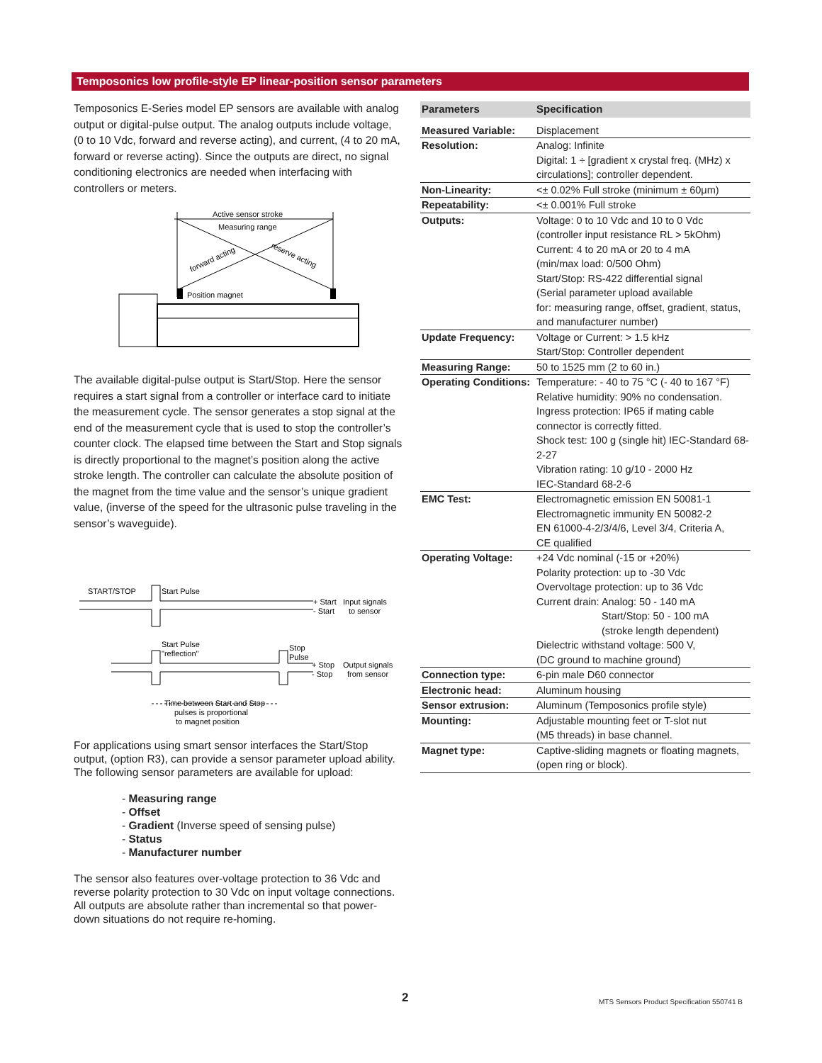Temposonics low profile-style EP linear-position sensor parameters
Temposonics E-Series model EP sensors are available with analog output or digital-pulse output. The analog outputs include voltage, (0 to 10 Vdc, forward and reverse acting), and current, (4 to 20 mA, forward or reverse acting). Since the outputs are direct, no signal conditioning electronics are needed when interfacing with controllers or meters.
Active sensor stroke
Measuring range
forward acting
reserve acting
Position magnet
The available digital-pulse output is Start/Stop. Here the sensor requires a start signal from a controller or interface card to initiate the measurement cycle. The sensor generates a stop signal at the end of the measurement cycle that is used to stop the controller’s counter clock. The elapsed time between the Start and Stop signals is directly proportional to the magnet’s position along the active stroke length. The controller can calculate the absolute position of the magnet from the time value and the sensor’s unique gradient value, (inverse of the speed for the ultrasonic pulse traveling in the sensor’s waveguide).
START/STOP
Start Pulse
+ Start
- Start
Input signals
to sensor
Start Pulse
"reflection"
Stop
Pulse
+ Stop
- Stop
Output signals
from sensor
Time between Start and Stop
pulses is proportional
to magnet position
For applications using smart sensor interfaces the Start/Stop output, (option R3), can provide a sensor parameter upload ability. The following sensor parameters are available for upload:
- Measuring range
- Offset
- Gradient (Inverse speed of sensing pulse)
- Status
- Manufacturer number
The sensor also features over-voltage protection to 36 Vdc and reverse polarity protection to 30 Vdc on input voltage connections. All outputs are absolute rather than incremental so that power-down situations do not require re-homing.
| Parameters | Specification |
| --- | --- |
| Measured Variable: | Displacement |
| Resolution: | Analog: Infinite Digital: 1 ÷ [gradient x crystal freq. (MHz) x circulations]; controller dependent. |
| Non-Linearity: | <± 0.02% Full stroke (minimum ± 60μm) |
| Repeatability: | <± 0.001% Full stroke |
| Outputs: | Voltage: 0 to 10 Vdc and 10 to 0 Vdc (controller input resistance RL > 5kOhm) Current: 4 to 20 mA or 20 to 4 mA (min/max load: 0/500 Ohm) Start/Stop: RS-422 differential signal (Serial parameter upload available for: measuring range, offset, gradient, status, and manufacturer number) |
| Update Frequency: | Voltage or Current: > 1.5 kHz Start/Stop: Controller dependent |
| Measuring Range: | 50 to 1525 mm (2 to 60 in.) |
| Operating Conditions: | Temperature: - 40 to 75 °C (- 40 to 167 °F) Relative humidity: 90% no condensation. Ingress protection: IP65 if mating cable connector is correctly fitted. Shock test: 100 g (single hit) IEC-Standard 68-2-27 Vibration rating: 10 g/10 - 2000 Hz IEC-Standard 68-2-6 |
| EMC Test: | Electromagnetic emission EN 50081-1 Electromagnetic immunity EN 50082-2 EN 61000-4-2/3/4/6, Level 3/4, Criteria A, CE qualified |
| Operating Voltage: | +24 Vdc nominal (-15 or +20%) Polarity protection: up to -30 Vdc Overvoltage protection: up to 36 Vdc Current drain: Analog: 50 - 140 mA Start/Stop: 50 - 100 mA (stroke length dependent) Dielectric withstand voltage: 500 V, (DC ground to machine ground) |
| Connection type: | 6-pin male D60 connector |
| Electronic head: | Aluminum housing |
| Sensor extrusion: | Aluminum (Temposonics profile style) |
| Mounting: | Adjustable mounting feet or T-slot nut (M5 threads) in base channel. |
| Magnet type: | Captive-sliding magnets or floating magnets, (open ring or block). |
2
MTS Sensors Product Specification 550741 B